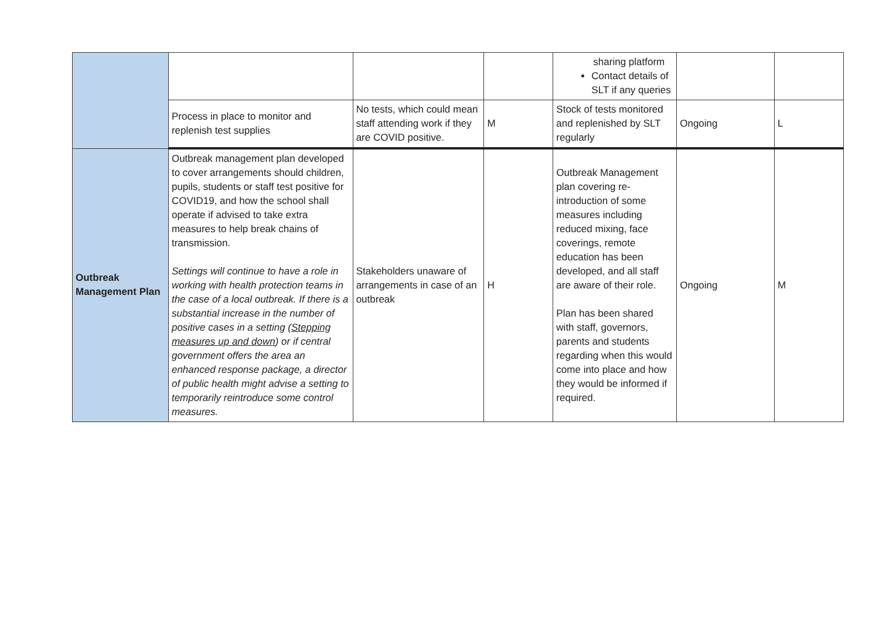| | | | | sharing platform Contact details of SLT if any queries | | |
| | Process in place to monitor and replenish test supplies | No tests, which could mean staff attending work if they are COVID positive. | M | Stock of tests monitored and replenished by SLT regularly | Ongoing | L |
| Outbreak Management Plan | Outbreak management plan developed to cover arrangements should children, pupils, students or staff test positive for COVID19, and how the school shall operate if advised to take extra measures to help break chains of transmission. Settings will continue to have a role in working with health protection teams in the case of a local outbreak. If there is a substantial increase in the number of positive cases in a setting ( Stepping measures up and down ) or if central government offers the area an enhanced response package, a director of public health might advise a setting to temporarily reintroduce some control measures. | Stakeholders unaware of arrangements in case of an outbreak | H | Outbreak Management plan covering re-introduction of some measures including reduced mixing, face coverings, remote education has been developed, and all staff are aware of their role. Plan has been shared with staff, governors, parents and students regarding when this would come into place and how they would be informed if required. | Ongoing | M |